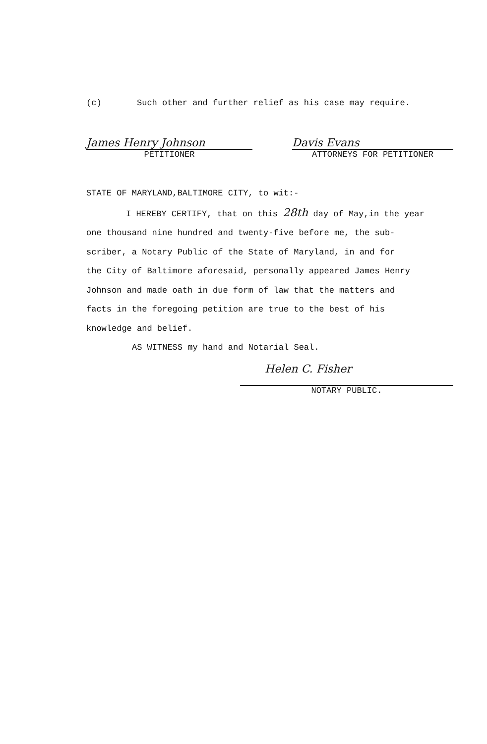(c) Such other and further relief as his case may require.
James Henry Johnson
PETITIONER
Davis Evans
ATTORNEYS FOR PETITIONER
STATE OF MARYLAND,BALTIMORE CITY, to wit:-
I HEREBY CERTIFY, that on this 28th day of May,in the year
one thousand nine hundred and twenty-five before me, the sub-
scriber, a Notary Public of the State of Maryland, in and for
the City of Baltimore aforesaid, personally appeared James Henry
Johnson and made oath in due form of law that the matters and
facts in the foregoing petition are true to the best of his
knowledge and belief.
AS WITNESS my hand and Notarial Seal.
Helen C. Fisher
NOTARY PUBLIC.